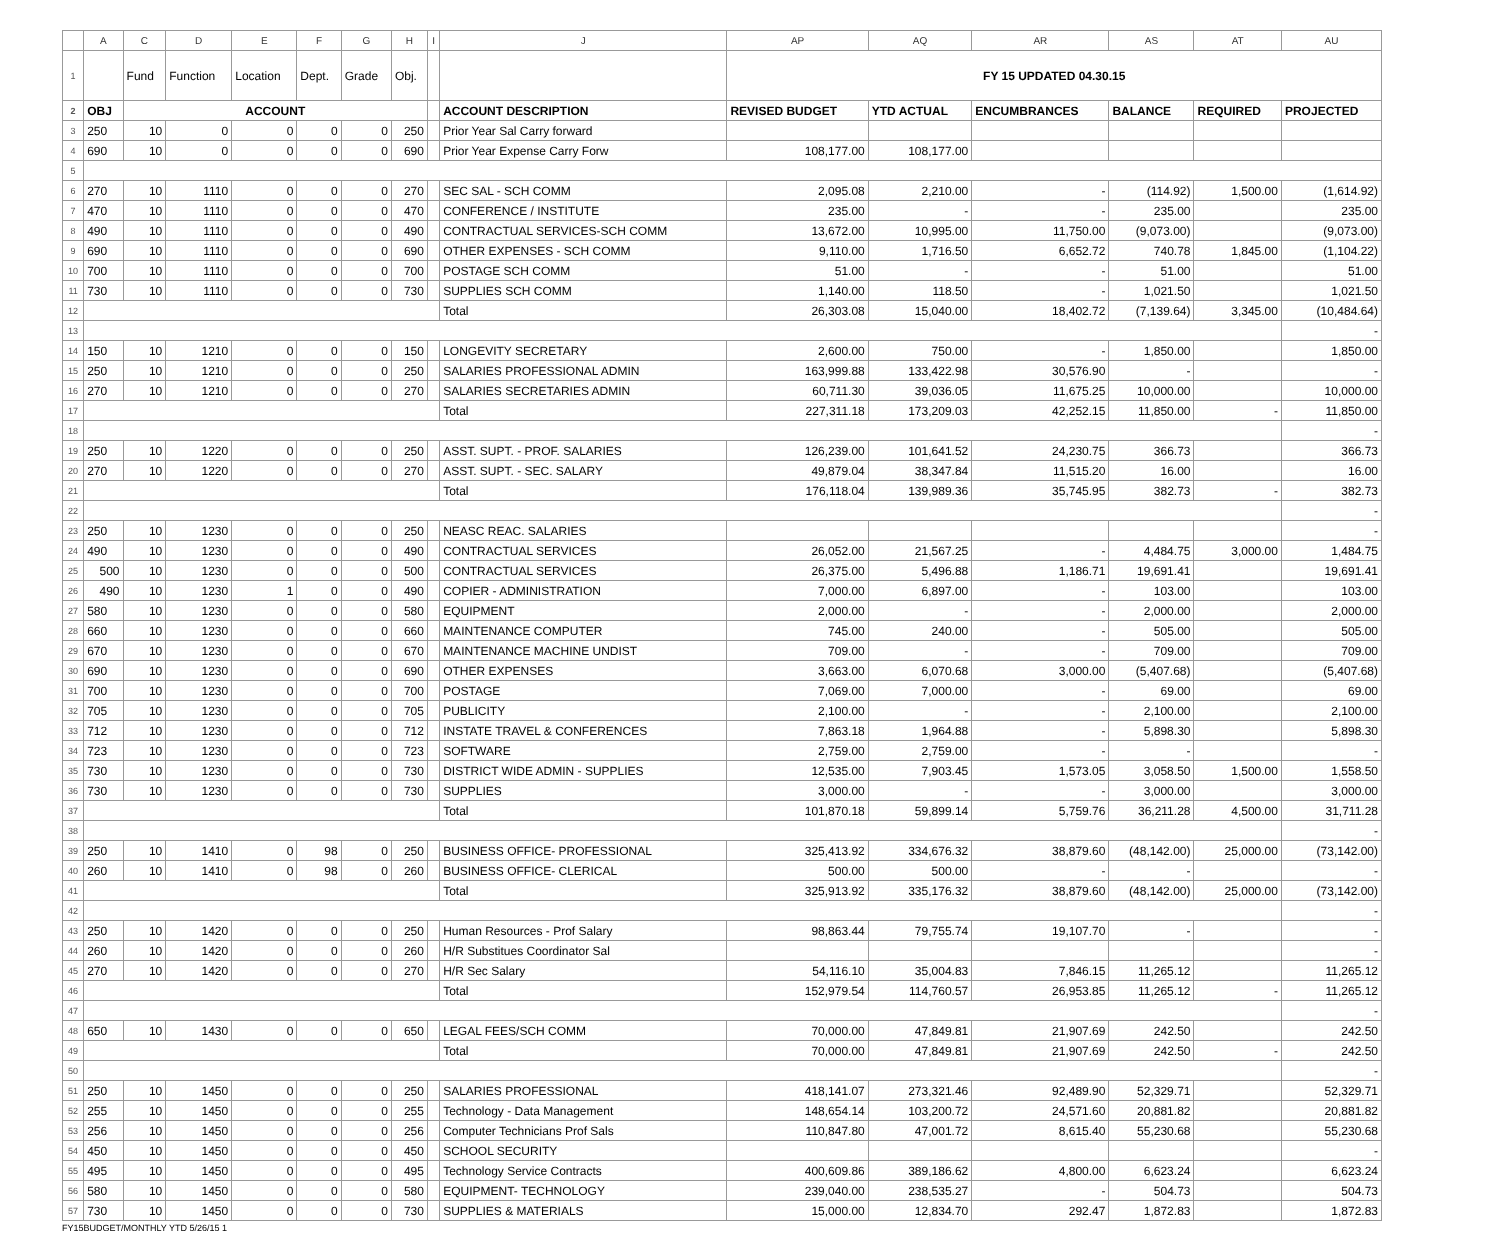| | A | C | D | E | F | G | H | I | J | AP | AQ | AR | AS | AT | AU |
| --- | --- | --- | --- | --- | --- | --- | --- | --- | --- | --- | --- | --- | --- | --- | --- |
| 1 | | Fund | Function | Location | Dept. | Grade | Obj. | | | FY 15 UPDATED 04.30.15 | | | | | |
| 2 | OBJ | ACCOUNT | | | | | | | ACCOUNT DESCRIPTION | REVISED BUDGET | YTD ACTUAL | ENCUMBRANCES | BALANCE | REQUIRED | PROJECTED |
| 3 | 250 | 10 | 0 | 0 | 0 | 0 | 250 | | Prior Year Sal Carry forward | | | | | | |
| 4 | 690 | 10 | 0 | 0 | 0 | 0 | 690 | | Prior Year Expense Carry Forw | 108,177.00 | 108,177.00 | | | | |
| 5 | | | | | | | | | | | | | | | |
| 6 | 270 | 10 | 1110 | 0 | 0 | 0 | 270 | | SEC SAL - SCH COMM | 2,095.08 | 2,210.00 | - | (114.92) | 1,500.00 | (1,614.92) |
| 7 | 470 | 10 | 1110 | 0 | 0 | 0 | 470 | | CONFERENCE / INSTITUTE | 235.00 | - | - | 235.00 | | 235.00 |
| 8 | 490 | 10 | 1110 | 0 | 0 | 0 | 490 | | CONTRACTUAL SERVICES-SCH COMM | 13,672.00 | 10,995.00 | 11,750.00 | (9,073.00) | | (9,073.00) |
| 9 | 690 | 10 | 1110 | 0 | 0 | 0 | 690 | | OTHER EXPENSES - SCH COMM | 9,110.00 | 1,716.50 | 6,652.72 | 740.78 | 1,845.00 | (1,104.22) |
| 10 | 700 | 10 | 1110 | 0 | 0 | 0 | 700 | | POSTAGE SCH COMM | 51.00 | - | - | 51.00 | | 51.00 |
| 11 | 730 | 10 | 1110 | 0 | 0 | 0 | 730 | | SUPPLIES SCH COMM | 1,140.00 | 118.50 | - | 1,021.50 | | 1,021.50 |
| 12 | | | | | | | | | Total | 26,303.08 | 15,040.00 | 18,402.72 | (7,139.64) | 3,345.00 | (10,484.64) |
| 13 | | | | | | | | | | | | | | | - |
| 14 | 150 | 10 | 1210 | 0 | 0 | 0 | 150 | | LONGEVITY SECRETARY | 2,600.00 | 750.00 | - | 1,850.00 | | 1,850.00 |
| 15 | 250 | 10 | 1210 | 0 | 0 | 0 | 250 | | SALARIES PROFESSIONAL ADMIN | 163,999.88 | 133,422.98 | 30,576.90 | - | | - |
| 16 | 270 | 10 | 1210 | 0 | 0 | 0 | 270 | | SALARIES SECRETARIES ADMIN | 60,711.30 | 39,036.05 | 11,675.25 | 10,000.00 | | 10,000.00 |
| 17 | | | | | | | | | Total | 227,311.18 | 173,209.03 | 42,252.15 | 11,850.00 | - | 11,850.00 |
| 18 | | | | | | | | | | | | | | | - |
| 19 | 250 | 10 | 1220 | 0 | 0 | 0 | 250 | | ASST. SUPT. - PROF. SALARIES | 126,239.00 | 101,641.52 | 24,230.75 | 366.73 | | 366.73 |
| 20 | 270 | 10 | 1220 | 0 | 0 | 0 | 270 | | ASST. SUPT. - SEC. SALARY | 49,879.04 | 38,347.84 | 11,515.20 | 16.00 | | 16.00 |
| 21 | | | | | | | | | Total | 176,118.04 | 139,989.36 | 35,745.95 | 382.73 | - | 382.73 |
| 22 | | | | | | | | | | | | | | | - |
| 23 | 250 | 10 | 1230 | 0 | 0 | 0 | 250 | | NEASC REAC. SALARIES | | | | | | - |
| 24 | 490 | 10 | 1230 | 0 | 0 | 0 | 490 | | CONTRACTUAL SERVICES | 26,052.00 | 21,567.25 | - | 4,484.75 | 3,000.00 | 1,484.75 |
| 25 | 500 | 10 | 1230 | 0 | 0 | 0 | 500 | | CONTRACTUAL SERVICES | 26,375.00 | 5,496.88 | 1,186.71 | 19,691.41 | | 19,691.41 |
| 26 | 490 | 10 | 1230 | 1 | 0 | 0 | 490 | | COPIER - ADMINISTRATION | 7,000.00 | 6,897.00 | - | 103.00 | | 103.00 |
| 27 | 580 | 10 | 1230 | 0 | 0 | 0 | 580 | | EQUIPMENT | 2,000.00 | - | - | 2,000.00 | | 2,000.00 |
| 28 | 660 | 10 | 1230 | 0 | 0 | 0 | 660 | | MAINTENANCE COMPUTER | 745.00 | 240.00 | - | 505.00 | | 505.00 |
| 29 | 670 | 10 | 1230 | 0 | 0 | 0 | 670 | | MAINTENANCE MACHINE UNDIST | 709.00 | - | - | 709.00 | | 709.00 |
| 30 | 690 | 10 | 1230 | 0 | 0 | 0 | 690 | | OTHER EXPENSES | 3,663.00 | 6,070.68 | 3,000.00 | (5,407.68) | | (5,407.68) |
| 31 | 700 | 10 | 1230 | 0 | 0 | 0 | 700 | | POSTAGE | 7,069.00 | 7,000.00 | - | 69.00 | | 69.00 |
| 32 | 705 | 10 | 1230 | 0 | 0 | 0 | 705 | | PUBLICITY | 2,100.00 | - | - | 2,100.00 | | 2,100.00 |
| 33 | 712 | 10 | 1230 | 0 | 0 | 0 | 712 | | INSTATE TRAVEL & CONFERENCES | 7,863.18 | 1,964.88 | - | 5,898.30 | | 5,898.30 |
| 34 | 723 | 10 | 1230 | 0 | 0 | 0 | 723 | | SOFTWARE | 2,759.00 | 2,759.00 | - | - | | - |
| 35 | 730 | 10 | 1230 | 0 | 0 | 0 | 730 | | DISTRICT WIDE ADMIN - SUPPLIES | 12,535.00 | 7,903.45 | 1,573.05 | 3,058.50 | 1,500.00 | 1,558.50 |
| 36 | 730 | 10 | 1230 | 0 | 0 | 0 | 730 | | SUPPLIES | 3,000.00 | - | - | 3,000.00 | | 3,000.00 |
| 37 | | | | | | | | | Total | 101,870.18 | 59,899.14 | 5,759.76 | 36,211.28 | 4,500.00 | 31,711.28 |
| 38 | | | | | | | | | | | | | | | - |
| 39 | 250 | 10 | 1410 | 0 | 98 | 0 | 250 | | BUSINESS OFFICE- PROFESSIONAL | 325,413.92 | 334,676.32 | 38,879.60 | (48,142.00) | 25,000.00 | (73,142.00) |
| 40 | 260 | 10 | 1410 | 0 | 98 | 0 | 260 | | BUSINESS OFFICE- CLERICAL | 500.00 | 500.00 | - | - | | - |
| 41 | | | | | | | | | Total | 325,913.92 | 335,176.32 | 38,879.60 | (48,142.00) | 25,000.00 | (73,142.00) |
| 42 | | | | | | | | | | | | | | | - |
| 43 | 250 | 10 | 1420 | 0 | 0 | 0 | 250 | | Human Resources - Prof Salary | 98,863.44 | 79,755.74 | 19,107.70 | - | | - |
| 44 | 260 | 10 | 1420 | 0 | 0 | 0 | 260 | | H/R Substitues Coordinator Sal | | | | | | - |
| 45 | 270 | 10 | 1420 | 0 | 0 | 0 | 270 | | H/R Sec Salary | 54,116.10 | 35,004.83 | 7,846.15 | 11,265.12 | | 11,265.12 |
| 46 | | | | | | | | | Total | 152,979.54 | 114,760.57 | 26,953.85 | 11,265.12 | - | 11,265.12 |
| 47 | | | | | | | | | | | | | | | - |
| 48 | 650 | 10 | 1430 | 0 | 0 | 0 | 650 | | LEGAL FEES/SCH COMM | 70,000.00 | 47,849.81 | 21,907.69 | 242.50 | | 242.50 |
| 49 | | | | | | | | | Total | 70,000.00 | 47,849.81 | 21,907.69 | 242.50 | - | 242.50 |
| 50 | | | | | | | | | | | | | | | - |
| 51 | 250 | 10 | 1450 | 0 | 0 | 0 | 250 | | SALARIES PROFESSIONAL | 418,141.07 | 273,321.46 | 92,489.90 | 52,329.71 | | 52,329.71 |
| 52 | 255 | 10 | 1450 | 0 | 0 | 0 | 255 | | Technology - Data Management | 148,654.14 | 103,200.72 | 24,571.60 | 20,881.82 | | 20,881.82 |
| 53 | 256 | 10 | 1450 | 0 | 0 | 0 | 256 | | Computer Technicians Prof Sals | 110,847.80 | 47,001.72 | 8,615.40 | 55,230.68 | | 55,230.68 |
| 54 | 450 | 10 | 1450 | 0 | 0 | 0 | 450 | | SCHOOL SECURITY | | | | | | - |
| 55 | 495 | 10 | 1450 | 0 | 0 | 0 | 495 | | Technology Service Contracts | 400,609.86 | 389,186.62 | 4,800.00 | 6,623.24 | | 6,623.24 |
| 56 | 580 | 10 | 1450 | 0 | 0 | 0 | 580 | | EQUIPMENT- TECHNOLOGY | 239,040.00 | 238,535.27 | - | 504.73 | | 504.73 |
| 57 | 730 | 10 | 1450 | 0 | 0 | 0 | 730 | | SUPPLIES & MATERIALS | 15,000.00 | 12,834.70 | 292.47 | 1,872.83 | | 1,872.83 |
FY15BUDGET/MONTHLY YTD 5/26/15 1